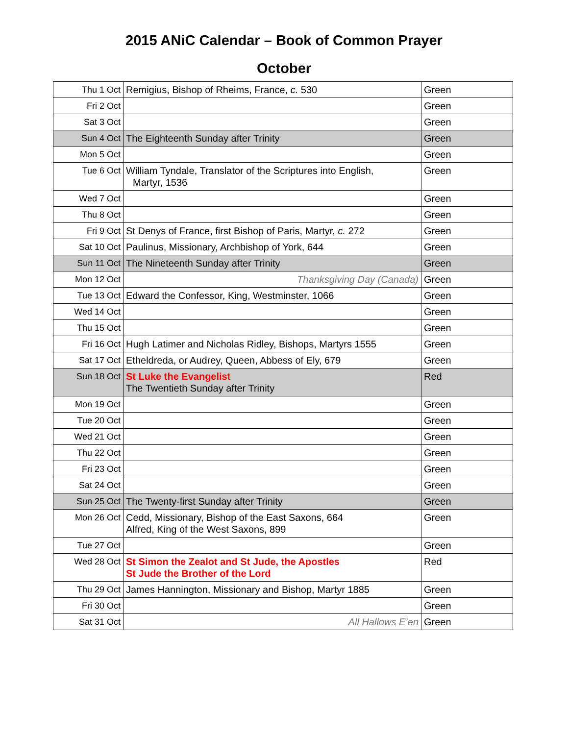2015 ANiC Calendar – Book of Common Prayer
October
| Thu 1 Oct | Remigius, Bishop of Rheims, France, c. 530 | Green |
| Fri 2 Oct | | Green |
| Sat 3 Oct | | Green |
| Sun 4 Oct | The Eighteenth Sunday after Trinity | Green |
| Mon 5 Oct | | Green |
| Tue 6 Oct | William Tyndale, Translator of the Scriptures into English, Martyr, 1536 | Green |
| Wed 7 Oct | | Green |
| Thu 8 Oct | | Green |
| Fri 9 Oct | St Denys of France, first Bishop of Paris, Martyr, c. 272 | Green |
| Sat 10 Oct | Paulinus, Missionary, Archbishop of York, 644 | Green |
| Sun 11 Oct | The Nineteenth Sunday after Trinity | Green |
| Mon 12 Oct | Thanksgiving Day (Canada) | Green |
| Tue 13 Oct | Edward the Confessor, King, Westminster, 1066 | Green |
| Wed 14 Oct | | Green |
| Thu 15 Oct | | Green |
| Fri 16 Oct | Hugh Latimer and Nicholas Ridley, Bishops, Martyrs 1555 | Green |
| Sat 17 Oct | Etheldreda, or Audrey, Queen, Abbess of Ely, 679 | Green |
| Sun 18 Oct | St Luke the Evangelist The Twentieth Sunday after Trinity | Red |
| Mon 19 Oct | | Green |
| Tue 20 Oct | | Green |
| Wed 21 Oct | | Green |
| Thu 22 Oct | | Green |
| Fri 23 Oct | | Green |
| Sat 24 Oct | | Green |
| Sun 25 Oct | The Twenty-first Sunday after Trinity | Green |
| Mon 26 Oct | Cedd, Missionary, Bishop of the East Saxons, 664 Alfred, King of the West Saxons, 899 | Green |
| Tue 27 Oct | | Green |
| Wed 28 Oct | St Simon the Zealot and St Jude, the Apostles St Jude the Brother of the Lord | Red |
| Thu 29 Oct | James Hannington, Missionary and Bishop, Martyr 1885 | Green |
| Fri 30 Oct | | Green |
| Sat 31 Oct | All Hallows E’en | Green |